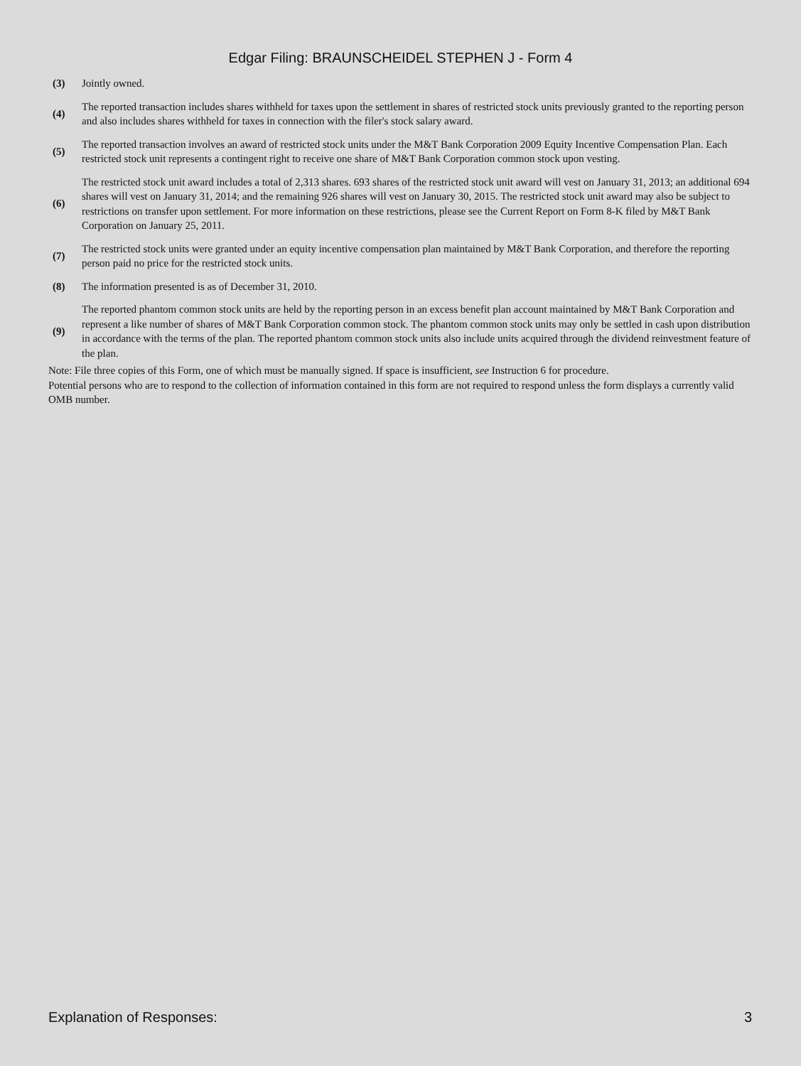Edgar Filing: BRAUNSCHEIDEL STEPHEN J - Form 4
| (3) | Jointly owned. |
| (4) | The reported transaction includes shares withheld for taxes upon the settlement in shares of restricted stock units previously granted to the reporting person and also includes shares withheld for taxes in connection with the filer's stock salary award. |
| (5) | The reported transaction involves an award of restricted stock units under the M&T Bank Corporation 2009 Equity Incentive Compensation Plan. Each restricted stock unit represents a contingent right to receive one share of M&T Bank Corporation common stock upon vesting. |
| (6) | The restricted stock unit award includes a total of 2,313 shares. 693 shares of the restricted stock unit award will vest on January 31, 2013; an additional 694 shares will vest on January 31, 2014; and the remaining 926 shares will vest on January 30, 2015. The restricted stock unit award may also be subject to restrictions on transfer upon settlement. For more information on these restrictions, please see the Current Report on Form 8-K filed by M&T Bank Corporation on January 25, 2011. |
| (7) | The restricted stock units were granted under an equity incentive compensation plan maintained by M&T Bank Corporation, and therefore the reporting person paid no price for the restricted stock units. |
| (8) | The information presented is as of December 31, 2010. |
| (9) | The reported phantom common stock units are held by the reporting person in an excess benefit plan account maintained by M&T Bank Corporation and represent a like number of shares of M&T Bank Corporation common stock. The phantom common stock units may only be settled in cash upon distribution in accordance with the terms of the plan. The reported phantom common stock units also include units acquired through the dividend reinvestment feature of the plan. |
Note: File three copies of this Form, one of which must be manually signed. If space is insufficient, see Instruction 6 for procedure.
Potential persons who are to respond to the collection of information contained in this form are not required to respond unless the form displays a currently valid OMB number.
Explanation of Responses: 3